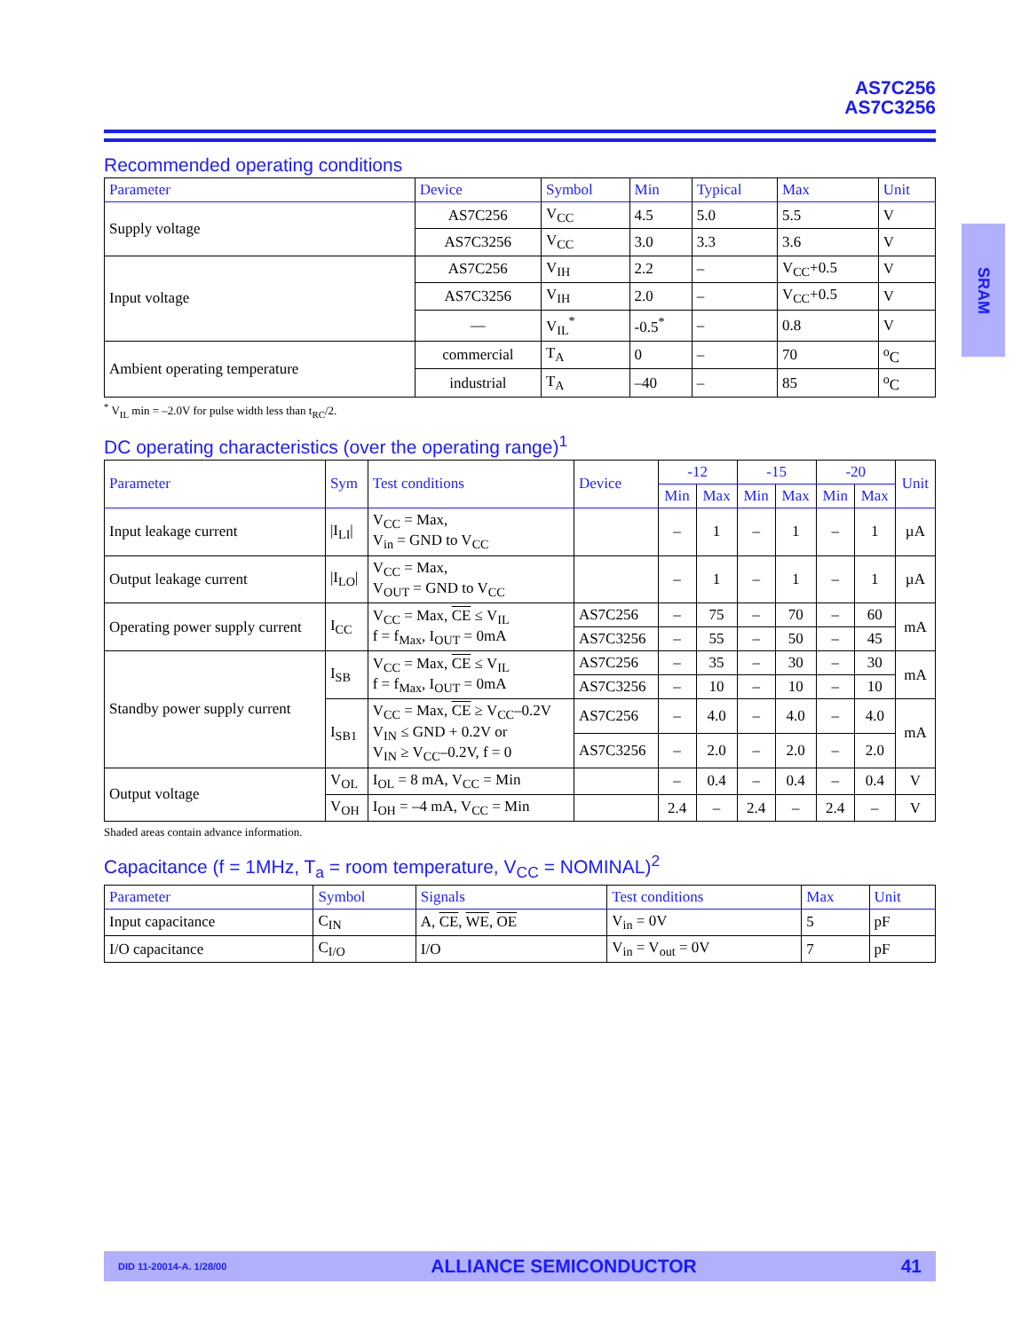SRAM
AS7C256
AS7C3256
Recommended operating conditions
| Parameter | Device | Symbol | Min | Typical | Max | Unit |
| --- | --- | --- | --- | --- | --- | --- |
| Supply voltage | AS7C256 | V<sub>CC</sub> | 4.5 | 5.0 | 5.5 | V |
| | AS7C3256 | V<sub>CC</sub> | 3.0 | 3.3 | 3.6 | V |
| Input voltage | AS7C256 | V<sub>IH</sub> | 2.2 | – | V<sub>CC</sub>+0.5 | V |
| | AS7C3256 | V<sub>IH</sub> | 2.0 | – | V<sub>CC</sub>+0.5 | V |
| | — | V<sub>IL</sub><sup>*</sup> | -0.5<sup>*</sup> | – | 0.8 | V |
| Ambient operating temperature | commercial | T<sub>A</sub> | 0 | – | 70 | <sup>o</sup> C |
| | industrial | T<sub>A</sub> | –40 | – | 85 | <sup>o</sup> C |
<sup>*</sup> V<sub>IL</sub> min = –2.0V for pulse width less than t<sub>RC</sub>/2.
DC operating characteristics (over the operating range)<sup>1</sup>
| Parameter | Sym | Test conditions | Device | -12 | | -15 | | -20 | | Unit |
| --- | --- | --- | --- | --- | --- | --- | --- | --- | --- | --- |
| | | | | Min | Max | Min | Max | Min | Max | |
| Input leakage current | /I<sub>LI</sub>/ | V<sub>CC</sub> = Max, V<sub>in</sub> = GND to V<sub>CC</sub> | | – | 1 | – | 1 | – | 1 | µA |
| Output leakage current | /I<sub>LO</sub>/ | V<sub>CC</sub> = Max, V<sub>OUT</sub> = GND to V<sub>CC</sub> | | – | 1 | – | 1 | – | 1 | µA |
| Operating power supply current | I<sub>CC</sub> | V<sub>CC</sub> = Max, CE ≤ V<sub>IL</sub> f = f<sub>Max</sub>, I<sub>OUT</sub> = 0mA | AS7C256 | – | 75 | – | 70 | – | 60 | mA |
| | | | AS7C3256 | – | 55 | – | 50 | – | 45 | |
| Standby power supply current | I<sub>SB</sub> | V<sub>CC</sub> = Max, CE ≤ V<sub>IL</sub> f = f<sub>Max</sub>, I<sub>OUT</sub> = 0mA | AS7C256 | – | 35 | – | 30 | – | 30 | mA |
| | | | AS7C3256 | – | 10 | – | 10 | – | 10 | |
| | I<sub>SB1</sub> | V<sub>CC</sub> = Max, CE ≥ V<sub>CC</sub>–0.2V V<sub>IN</sub> ≤ GND + 0.2V or V<sub>IN</sub> ≥ V<sub>CC</sub>–0.2V, f = 0 | AS7C256 | – | 4.0 | – | 4.0 | – | 4.0 | mA |
| | | | AS7C3256 | – | 2.0 | – | 2.0 | – | 2.0 | |
| Output voltage | V<sub>OL</sub> | I<sub>OL</sub> = 8 mA, V<sub>CC</sub> = Min | | – | 0.4 | – | 0.4 | – | 0.4 | V |
| | V<sub>OH</sub> | I<sub>OH</sub> = –4 mA, V<sub>CC</sub> = Min | | 2.4 | – | 2.4 | – | 2.4 | – | V |
Shaded areas contain advance information.
Capacitance (f = 1MHz, T<sub>a</sub> = room temperature, V<sub>CC</sub> = NOMINAL)<sup>2</sup>
| Parameter | Symbol | Signals | Test conditions | Max | Unit |
| --- | --- | --- | --- | --- | --- |
| Input capacitance | C<sub>IN</sub> | A, CE , WE , OE | V<sub>in</sub> = 0V | 5 | pF |
| I/O capacitance | C<sub>I/O</sub> | I/O | V<sub>in</sub> = V<sub>out</sub> = 0V | 7 | pF |
DID 11-20014-A. 1/28/00 ALLIANCE SEMICONDUCTOR 41